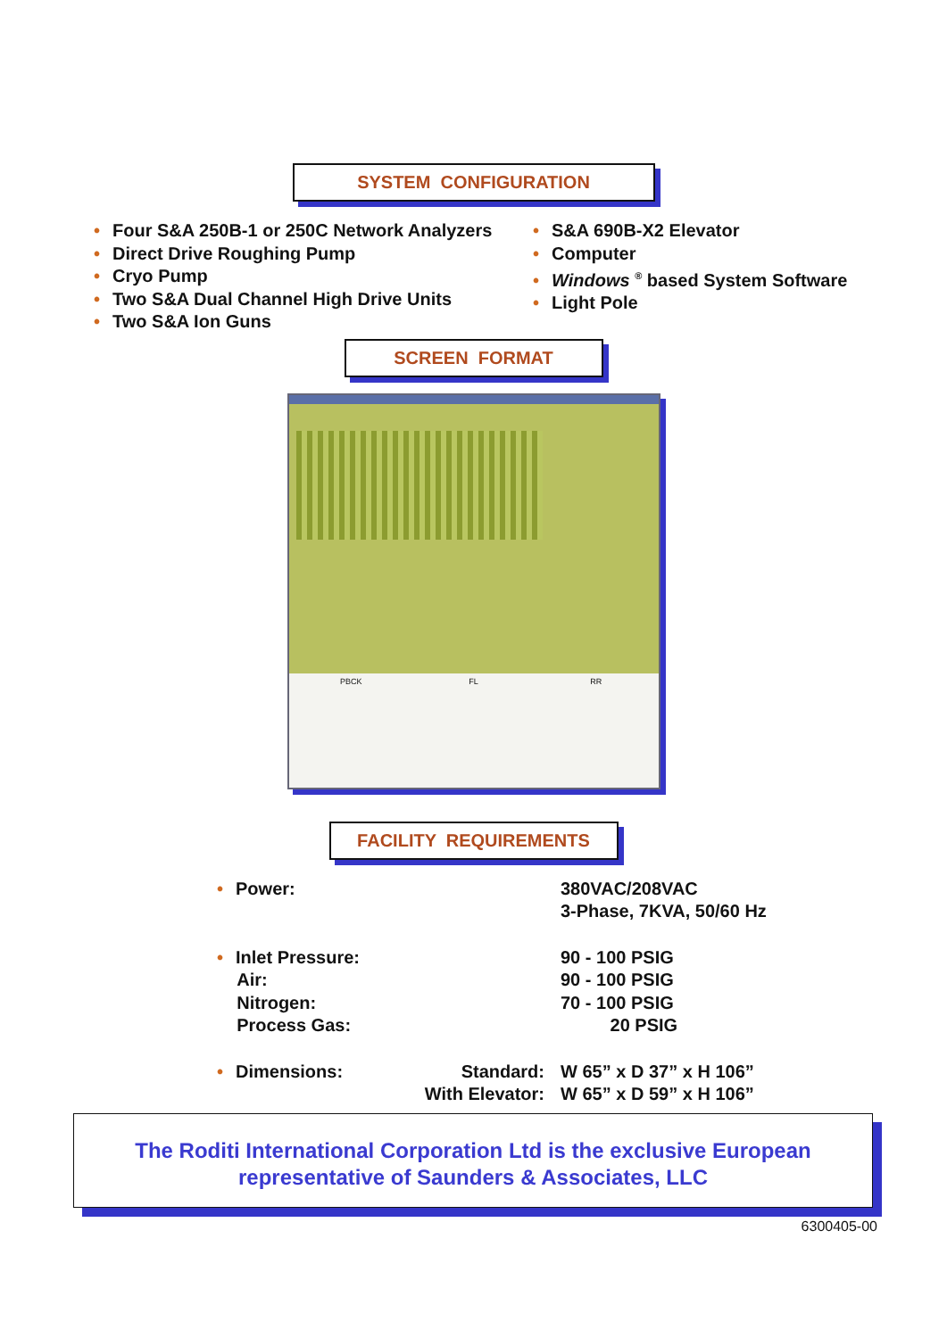SYSTEM CONFIGURATION
• Four S&A 250B-1 or 250C Network Analyzers
• Direct Drive Roughing Pump
• Cryo Pump
• Two S&A Dual Channel High Drive Units
• Two S&A Ion Guns
• S&A 690B-X2 Elevator
• Computer
• Windows <sup>®</sup> based System Software
• Light Pole
SCREEN FORMAT
PBCK FL RR
FACILITY REQUIREMENTS
• Power: 380VAC/208VAC
3-Phase, 7KVA, 50/60 Hz
• Inlet Pressure:
Air:
Nitrogen:
Process Gas:
90 - 100 PSIG
90 - 100 PSIG
70 - 100 PSIG
20 PSIG
• Dimensions: Standard:
With Elevator:
W 65” x D 37” x H 106”
W 65” x D 59” x H 106”
The Roditi International Corporation Ltd is the exclusive European
representative of Saunders & Associates, LLC
6300405-00